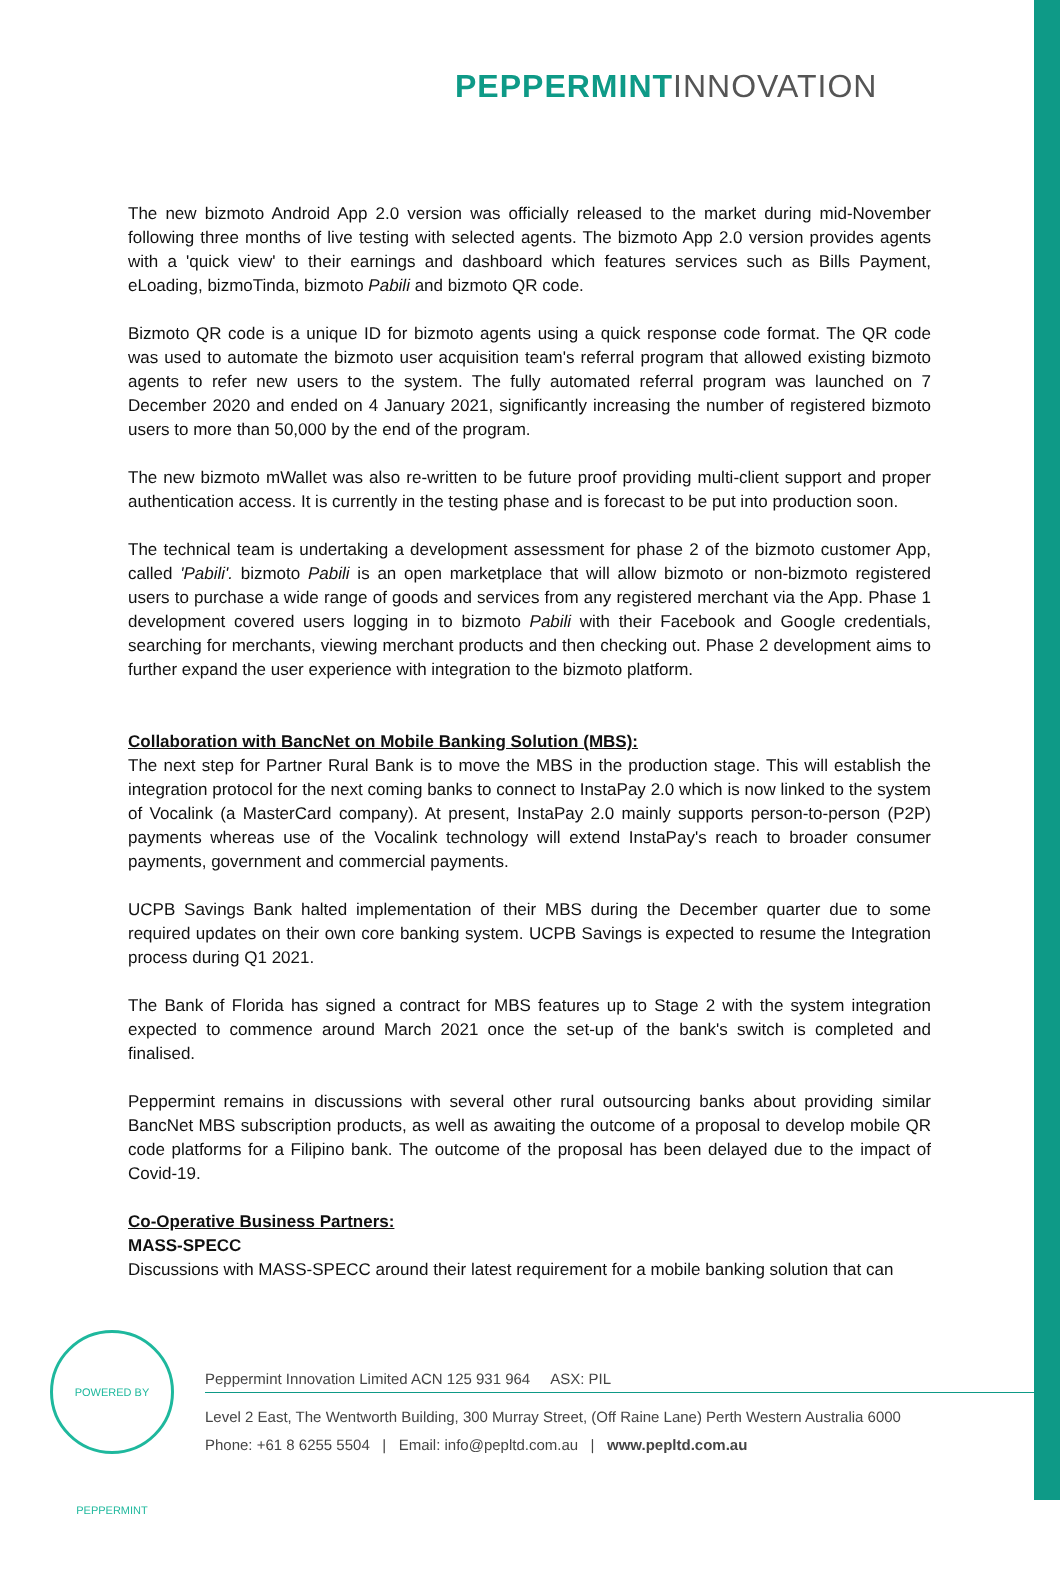PEPPERMINT INNOVATION
The new bizmoto Android App 2.0 version was officially released to the market during mid-November following three months of live testing with selected agents. The bizmoto App 2.0 version provides agents with a 'quick view' to their earnings and dashboard which features services such as Bills Payment, eLoading, bizmoTinda, bizmoto Pabili and bizmoto QR code.
Bizmoto QR code is a unique ID for bizmoto agents using a quick response code format. The QR code was used to automate the bizmoto user acquisition team's referral program that allowed existing bizmoto agents to refer new users to the system. The fully automated referral program was launched on 7 December 2020 and ended on 4 January 2021, significantly increasing the number of registered bizmoto users to more than 50,000 by the end of the program.
The new bizmoto mWallet was also re-written to be future proof providing multi-client support and proper authentication access. It is currently in the testing phase and is forecast to be put into production soon.
The technical team is undertaking a development assessment for phase 2 of the bizmoto customer App, called 'Pabili'. bizmoto Pabili is an open marketplace that will allow bizmoto or non-bizmoto registered users to purchase a wide range of goods and services from any registered merchant via the App. Phase 1 development covered users logging in to bizmoto Pabili with their Facebook and Google credentials, searching for merchants, viewing merchant products and then checking out. Phase 2 development aims to further expand the user experience with integration to the bizmoto platform.
Collaboration with BancNet on Mobile Banking Solution (MBS):
The next step for Partner Rural Bank is to move the MBS in the production stage. This will establish the integration protocol for the next coming banks to connect to InstaPay 2.0 which is now linked to the system of Vocalink (a MasterCard company). At present, InstaPay 2.0 mainly supports person-to-person (P2P) payments whereas use of the Vocalink technology will extend InstaPay's reach to broader consumer payments, government and commercial payments.
UCPB Savings Bank halted implementation of their MBS during the December quarter due to some required updates on their own core banking system. UCPB Savings is expected to resume the Integration process during Q1 2021.
The Bank of Florida has signed a contract for MBS features up to Stage 2 with the system integration expected to commence around March 2021 once the set-up of the bank's switch is completed and finalised.
Peppermint remains in discussions with several other rural outsourcing banks about providing similar BancNet MBS subscription products, as well as awaiting the outcome of a proposal to develop mobile QR code platforms for a Filipino bank. The outcome of the proposal has been delayed due to the impact of Covid-19.
Co-Operative Business Partners:
MASS-SPECC
Discussions with MASS-SPECC around their latest requirement for a mobile banking solution that can
POWERED BY PEPPERMINT
Peppermint Innovation Limited ACN 125 931 964 ASX: PIL
Level 2 East, The Wentworth Building, 300 Murray Street, (Off Raine Lane) Perth Western Australia 6000
Phone: +61 8 6255 5504 | Email: info@pepltd.com.au | www.pepltd.com.au